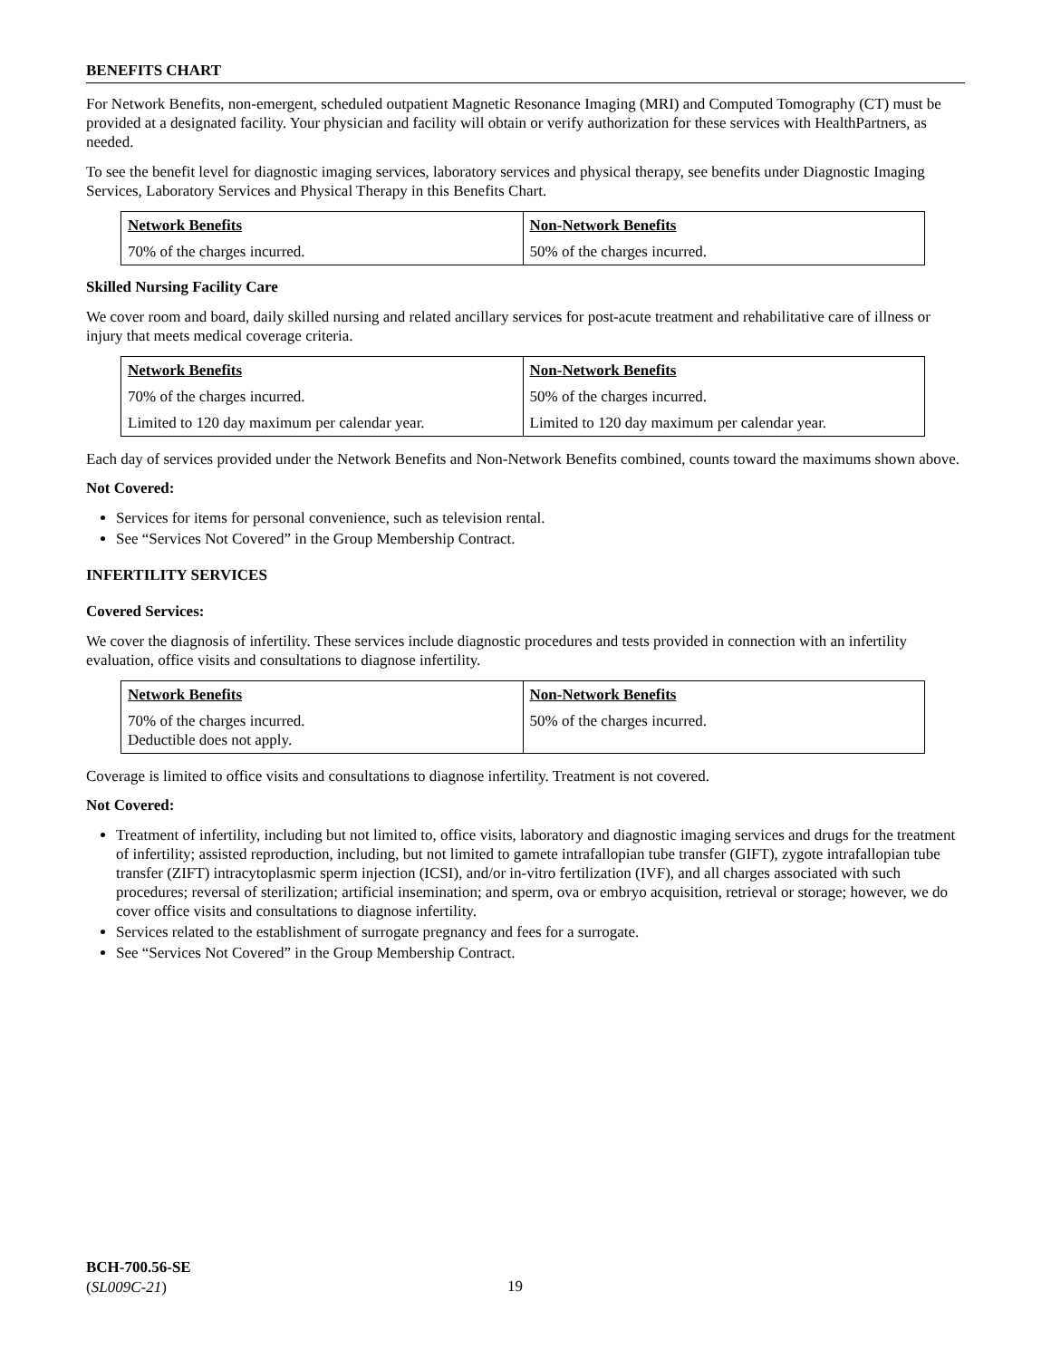BENEFITS CHART
For Network Benefits, non-emergent, scheduled outpatient Magnetic Resonance Imaging (MRI) and Computed Tomography (CT) must be provided at a designated facility. Your physician and facility will obtain or verify authorization for these services with HealthPartners, as needed.
To see the benefit level for diagnostic imaging services, laboratory services and physical therapy, see benefits under Diagnostic Imaging Services, Laboratory Services and Physical Therapy in this Benefits Chart.
| Network Benefits | Non-Network Benefits |
| --- | --- |
| 70% of the charges incurred. | 50% of the charges incurred. |
Skilled Nursing Facility Care
We cover room and board, daily skilled nursing and related ancillary services for post-acute treatment and rehabilitative care of illness or injury that meets medical coverage criteria.
| Network Benefits | Non-Network Benefits |
| --- | --- |
| 70% of the charges incurred. | 50% of the charges incurred. |
| Limited to 120 day maximum per calendar year. | Limited to 120 day maximum per calendar year. |
Each day of services provided under the Network Benefits and Non-Network Benefits combined, counts toward the maximums shown above.
Not Covered:
Services for items for personal convenience, such as television rental.
See “Services Not Covered” in the Group Membership Contract.
INFERTILITY SERVICES
Covered Services:
We cover the diagnosis of infertility. These services include diagnostic procedures and tests provided in connection with an infertility evaluation, office visits and consultations to diagnose infertility.
| Network Benefits | Non-Network Benefits |
| --- | --- |
| 70% of the charges incurred. Deductible does not apply. | 50% of the charges incurred. |
Coverage is limited to office visits and consultations to diagnose infertility. Treatment is not covered.
Not Covered:
Treatment of infertility, including but not limited to, office visits, laboratory and diagnostic imaging services and drugs for the treatment of infertility; assisted reproduction, including, but not limited to gamete intrafallopian tube transfer (GIFT), zygote intrafallopian tube transfer (ZIFT) intracytoplasmic sperm injection (ICSI), and/or in-vitro fertilization (IVF), and all charges associated with such procedures; reversal of sterilization; artificial insemination; and sperm, ova or embryo acquisition, retrieval or storage; however, we do cover office visits and consultations to diagnose infertility.
Services related to the establishment of surrogate pregnancy and fees for a surrogate.
See “Services Not Covered” in the Group Membership Contract.
BCH-700.56-SE
(SL009C-21)
19